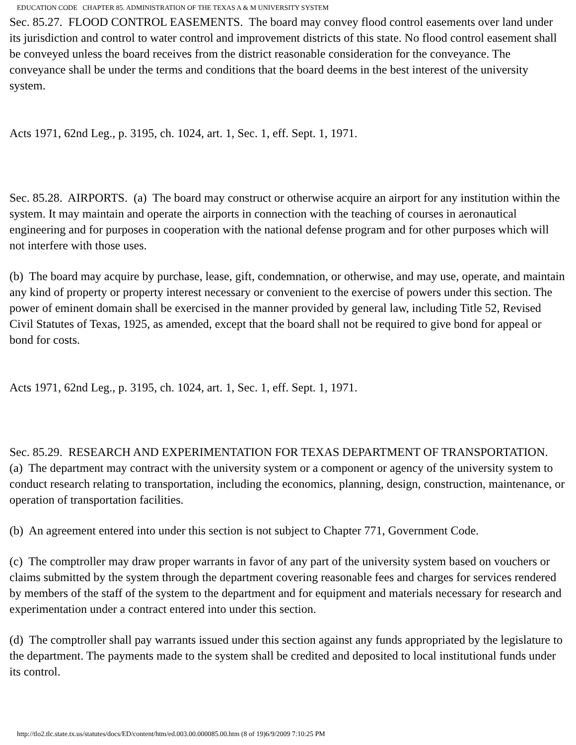EDUCATION CODE CHAPTER 85. ADMINISTRATION OF THE TEXAS A & M UNIVERSITY SYSTEM
Sec. 85.27. FLOOD CONTROL EASEMENTS. The board may convey flood control easements over land under its jurisdiction and control to water control and improvement districts of this state. No flood control easement shall be conveyed unless the board receives from the district reasonable consideration for the conveyance. The conveyance shall be under the terms and conditions that the board deems in the best interest of the university system.
Acts 1971, 62nd Leg., p. 3195, ch. 1024, art. 1, Sec. 1, eff. Sept. 1, 1971.
Sec. 85.28. AIRPORTS. (a) The board may construct or otherwise acquire an airport for any institution within the system. It may maintain and operate the airports in connection with the teaching of courses in aeronautical engineering and for purposes in cooperation with the national defense program and for other purposes which will not interfere with those uses.
(b) The board may acquire by purchase, lease, gift, condemnation, or otherwise, and may use, operate, and maintain any kind of property or property interest necessary or convenient to the exercise of powers under this section. The power of eminent domain shall be exercised in the manner provided by general law, including Title 52, Revised Civil Statutes of Texas, 1925, as amended, except that the board shall not be required to give bond for appeal or bond for costs.
Acts 1971, 62nd Leg., p. 3195, ch. 1024, art. 1, Sec. 1, eff. Sept. 1, 1971.
Sec. 85.29. RESEARCH AND EXPERIMENTATION FOR TEXAS DEPARTMENT OF TRANSPORTATION. (a) The department may contract with the university system or a component or agency of the university system to conduct research relating to transportation, including the economics, planning, design, construction, maintenance, or operation of transportation facilities.
(b) An agreement entered into under this section is not subject to Chapter 771, Government Code.
(c) The comptroller may draw proper warrants in favor of any part of the university system based on vouchers or claims submitted by the system through the department covering reasonable fees and charges for services rendered by members of the staff of the system to the department and for equipment and materials necessary for research and experimentation under a contract entered into under this section.
(d) The comptroller shall pay warrants issued under this section against any funds appropriated by the legislature to the department. The payments made to the system shall be credited and deposited to local institutional funds under its control.
http://tlo2.tlc.state.tx.us/statutes/docs/ED/content/htm/ed.003.00.000085.00.htm (8 of 19)6/9/2009 7:10:25 PM